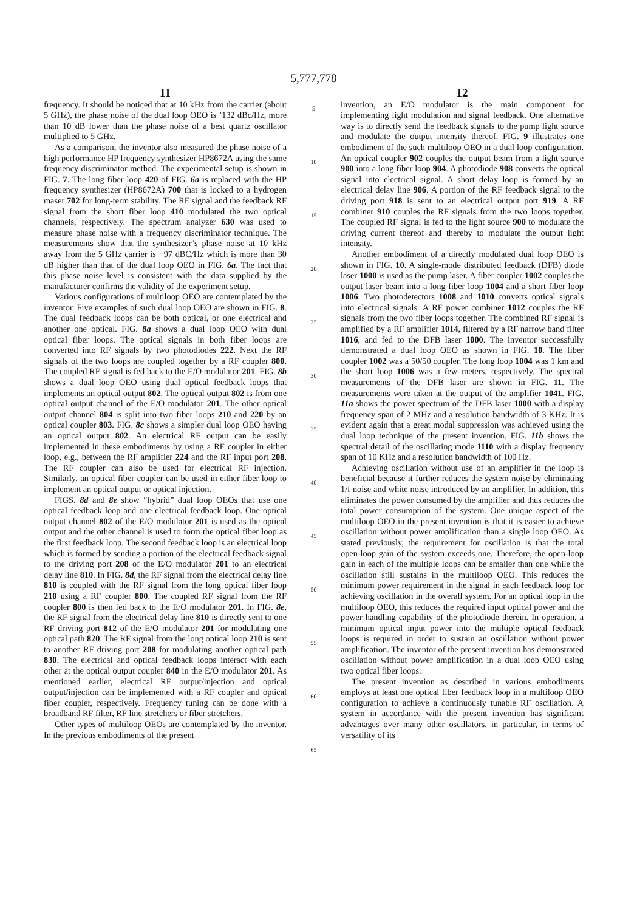5,777,778
11
frequency. It should be noticed that at 10 kHz from the carrier (about 5 GHz), the phase noise of the dual loop OEO is ’132 dBc/Hz, more than 10 dB lower than the phase noise of a best quartz oscillator multiplied to 5 GHz.
As a comparison, the inventor also measured the phase noise of a high performance HP frequency synthesizer HP8672A using the same frequency discriminator method. The experimental setup is shown in FIG. 7. The long fiber loop 420 of FIG. 6a is replaced with the HP frequency synthesizer (HP8672A) 700 that is locked to a hydrogen maser 702 for long-term stability. The RF signal and the feedback RF signal from the short fiber loop 410 modulated the two optical channels, respectively. The spectrum analyzer 630 was used to measure phase noise with a frequency discriminator technique. The measurements show that the synthesizer’s phase noise at 10 kHz away from the 5 GHz carrier is −97 dBC/Hz which is more than 30 dB higher than that of the dual loop OEO in FIG. 6a. The fact that this phase noise level is consistent with the data supplied by the manufacturer confirms the validity of the experiment setup.
Various configurations of multiloop OEO are contemplated by the inventor. Five examples of such dual loop OEO are shown in FIG. 8. The dual feedback loops can be both optical, or one electrical and another one optical. FIG. 8a shows a dual loop OEO with dual optical fiber loops. The optical signals in both fiber loops are converted into RF signals by two photodiodes 222. Next the RF signals of the two loops are coupled together by a RF coupler 800. The coupled RF signal is fed back to the E/O modulator 201. FIG. 8b shows a dual loop OEO using dual optical feedback loops that implements an optical output 802. The optical output 802 is from one optical output channel of the E/O modulator 201. The other optical output channel 804 is split into two fiber loops 210 and 220 by an optical coupler 803. FIG. 8c shows a simpler dual loop OEO having an optical output 802. An electrical RF output can be easily implemented in these embodiments by using a RF coupler in either loop, e.g., between the RF amplifier 224 and the RF input port 208. The RF coupler can also be used for electrical RF injection. Similarly, an optical fiber coupler can be used in either fiber loop to implement an optical output or optical injection.
FIGS. 8d and 8e show “hybrid” dual loop OEOs that use one optical feedback loop and one electrical feedback loop. One optical output channel 802 of the E/O modulator 201 is used as the optical output and the other channel is used to form the optical fiber loop as the first feedback loop. The second feedback loop is an electrical loop which is formed by sending a portion of the electrical feedback signal to the driving port 208 of the E/O modulator 201 to an electrical delay line 810. In FIG. 8d, the RF signal from the electrical delay line 810 is coupled with the RF signal from the long optical fiber loop 210 using a RF coupler 800. The coupled RF signal from the RF coupler 800 is then fed back to the E/O modulator 201. In FIG. 8e, the RF signal from the electrical delay line 810 is directly sent to one RF driving port 812 of the E/O modulator 201 for modulating one optical path 820. The RF signal from the long optical loop 210 is sent to another RF driving port 208 for modulating another optical path 830. The electrical and optical feedback loops interact with each other at the optical output coupler 840 in the E/O modulator 201. As mentioned earlier, electrical RF output/injection and optical output/injection can be implemented with a RF coupler and optical fiber coupler, respectively. Frequency tuning can be done with a broadband RF filter, RF line stretchers or fiber stretchers.
Other types of multiloop OEOs are contemplated by the inventor. In the previous embodiments of the present
5
10
15
20
25
30
35
40
45
50
55
60
65
12
invention, an E/O modulator is the main component for implementing light modulation and signal feedback. One alternative way is to directly send the feedback signals to the pump light source and modulate the output intensity thereof. FIG. 9 illustrates one embodiment of the such multiloop OEO in a dual loop configuration. An optical coupler 902 couples the output beam from a light source 900 into a long fiber loop 904. A photodiode 908 converts the optical signal into electrical signal. A short delay loop is formed by an electrical delay line 906. A portion of the RF feedback signal to the driving port 918 is sent to an electrical output port 919. A RF combiner 910 couples the RF signals from the two loops together. The coupled RF signal is fed to the light source 900 to modulate the driving current thereof and thereby to modulate the output light intensity.
Another embodiment of a directly modulated dual loop OEO is shown in FIG. 10. A single-mode distributed feedback (DFB) diode laser 1000 is used as the pump laser. A fiber coupler 1002 couples the output laser beam into a long fiber loop 1004 and a short fiber loop 1006. Two photodetectors 1008 and 1010 converts optical signals into electrical signals. A RF power combiner 1012 couples the RF signals from the two fiber loops together. The combined RF signal is amplified by a RF amplifier 1014, filtered by a RF narrow band filter 1016, and fed to the DFB laser 1000. The inventor successfully demonstrated a dual loop OEO as shown in FIG. 10. The fiber coupler 1002 was a 50/50 coupler. The long loop 1004 was 1 km and the short loop 1006 was a few meters, respectively. The spectral measurements of the DFB laser are shown in FIG. 11. The measurements were taken at the output of the amplifier 1041. FIG. 11a shows the power spectrum of the DFB laser 1000 with a display frequency span of 2 MHz and a resolution bandwidth of 3 KHz. It is evident again that a great modal suppression was achieved using the dual loop technique of the present invention. FIG. 11b shows the spectral detail of the oscillating mode 1110 with a display frequency span of 10 KHz and a resolution bandwidth of 100 Hz.
Achieving oscillation without use of an amplifier in the loop is beneficial because it further reduces the system noise by eliminating 1/f noise and white noise introduced by an amplifier. In addition, this eliminates the power consumed by the amplifier and thus reduces the total power consumption of the system. One unique aspect of the multiloop OEO in the present invention is that it is easier to achieve oscillation without power amplification than a single loop OEO. As stated previously, the requirement for oscillation is that the total open-loop gain of the system exceeds one. Therefore, the open-loop gain in each of the multiple loops can be smaller than one while the oscillation still sustains in the multiloop OEO. This reduces the minimum power requirement in the signal in each feedback loop for achieving oscillation in the overall system. For an optical loop in the multiloop OEO, this reduces the required input optical power and the power handling capability of the photodiode therein. In operation, a minimum optical input power into the multiple optical feedback loops is required in order to sustain an oscillation without power amplification. The inventor of the present invention has demonstrated oscillation without power amplification in a dual loop OEO using two optical fiber loops.
The present invention as described in various embodiments employs at least one optical fiber feedback loop in a multiloop OEO configuration to achieve a continuously tunable RF oscillation. A system in accordance with the present invention has significant advantages over many other oscillators, in particular, in terms of versatility of its